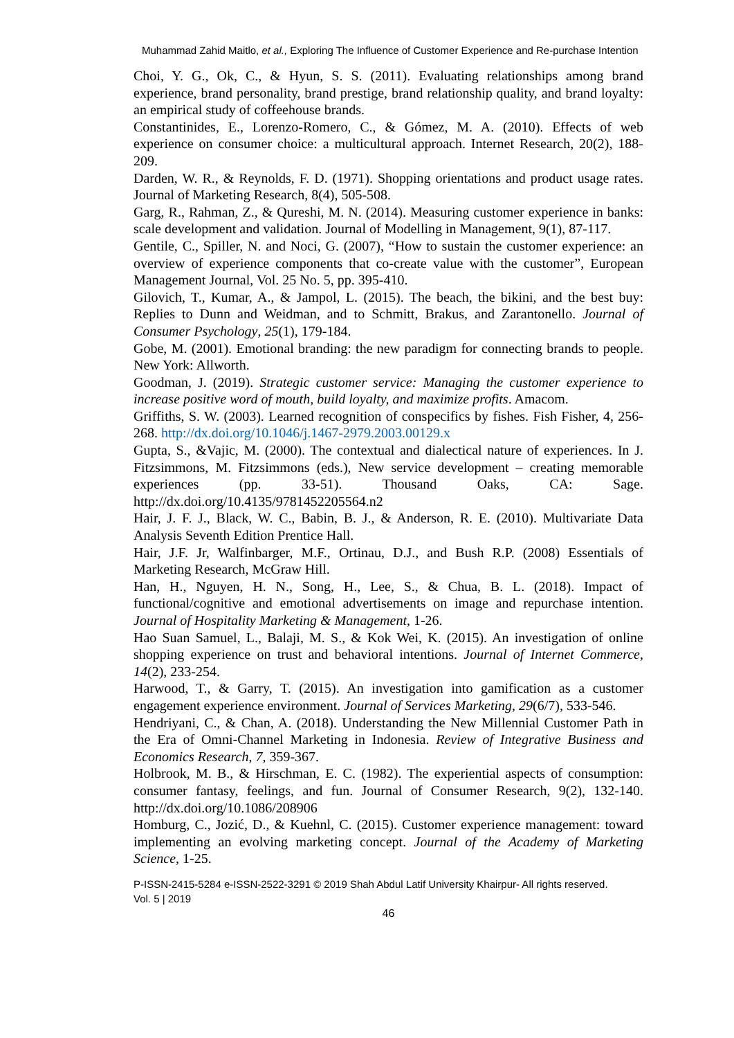Muhammad Zahid Maitlo, et al., Exploring The Influence of Customer Experience and Re-purchase Intention
Choi, Y. G., Ok, C., & Hyun, S. S. (2011). Evaluating relationships among brand experience, brand personality, brand prestige, brand relationship quality, and brand loyalty: an empirical study of coffeehouse brands.
Constantinides, E., Lorenzo-Romero, C., & Gómez, M. A. (2010). Effects of web experience on consumer choice: a multicultural approach. Internet Research, 20(2), 188-209.
Darden, W. R., & Reynolds, F. D. (1971). Shopping orientations and product usage rates. Journal of Marketing Research, 8(4), 505-508.
Garg, R., Rahman, Z., & Qureshi, M. N. (2014). Measuring customer experience in banks: scale development and validation. Journal of Modelling in Management, 9(1), 87-117.
Gentile, C., Spiller, N. and Noci, G. (2007), “How to sustain the customer experience: an overview of experience components that co-create value with the customer”, European Management Journal, Vol. 25 No. 5, pp. 395-410.
Gilovich, T., Kumar, A., & Jampol, L. (2015). The beach, the bikini, and the best buy: Replies to Dunn and Weidman, and to Schmitt, Brakus, and Zarantonello. Journal of Consumer Psychology, 25(1), 179-184.
Gobe, M. (2001). Emotional branding: the new paradigm for connecting brands to people. New York: Allworth.
Goodman, J. (2019). Strategic customer service: Managing the customer experience to increase positive word of mouth, build loyalty, and maximize profits. Amacom.
Griffiths, S. W. (2003). Learned recognition of conspecifics by fishes. Fish Fisher, 4, 256-268. http://dx.doi.org/10.1046/j.1467-2979.2003.00129.x
Gupta, S., &Vajic, M. (2000). The contextual and dialectical nature of experiences. In J. Fitzsimmons, M. Fitzsimmons (eds.), New service development – creating memorable experiences (pp. 33-51). Thousand Oaks, CA: Sage. http://dx.doi.org/10.4135/9781452205564.n2
Hair, J. F. J., Black, W. C., Babin, B. J., & Anderson, R. E. (2010). Multivariate Data Analysis Seventh Edition Prentice Hall.
Hair, J.F. Jr, Walfinbarger, M.F., Ortinau, D.J., and Bush R.P. (2008) Essentials of Marketing Research, McGraw Hill.
Han, H., Nguyen, H. N., Song, H., Lee, S., & Chua, B. L. (2018). Impact of functional/cognitive and emotional advertisements on image and repurchase intention. Journal of Hospitality Marketing & Management, 1-26.
Hao Suan Samuel, L., Balaji, M. S., & Kok Wei, K. (2015). An investigation of online shopping experience on trust and behavioral intentions. Journal of Internet Commerce, 14(2), 233-254.
Harwood, T., & Garry, T. (2015). An investigation into gamification as a customer engagement experience environment. Journal of Services Marketing, 29(6/7), 533-546.
Hendriyani, C., & Chan, A. (2018). Understanding the New Millennial Customer Path in the Era of Omni-Channel Marketing in Indonesia. Review of Integrative Business and Economics Research, 7, 359-367.
Holbrook, M. B., & Hirschman, E. C. (1982). The experiential aspects of consumption: consumer fantasy, feelings, and fun. Journal of Consumer Research, 9(2), 132-140. http://dx.doi.org/10.1086/208906
Homburg, C., Jozić, D., & Kuehnl, C. (2015). Customer experience management: toward implementing an evolving marketing concept. Journal of the Academy of Marketing Science, 1-25.
P-ISSN-2415-5284 e-ISSN-2522-3291 © 2019 Shah Abdul Latif University Khairpur- All rights reserved.
Vol. 5 | 2019
46